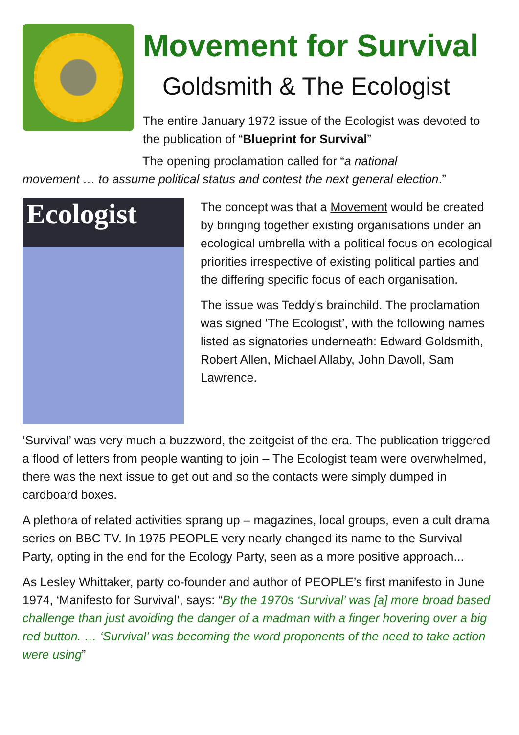Movement for Survival
Goldsmith & The Ecologist
The entire January 1972 issue of the Ecologist was devoted to the publication of “Blueprint for Survival”
The opening proclamation called for “a national
movement … to assume political status and contest the next general election.”
Ecologist
The concept was that a Movement would be created by bringing together existing organisations under an ecological umbrella with a political focus on ecological priorities irrespective of existing political parties and the differing specific focus of each organisation.
The issue was Teddy’s brainchild. The proclamation was signed ‘The Ecologist’, with the following names listed as signatories underneath: Edward Goldsmith, Robert Allen, Michael Allaby, John Davoll, Sam Lawrence.
‘Survival’ was very much a buzzword, the zeitgeist of the era. The publication triggered a flood of letters from people wanting to join – The Ecologist team were overwhelmed, there was the next issue to get out and so the contacts were simply dumped in cardboard boxes.
A plethora of related activities sprang up – magazines, local groups, even a cult drama series on BBC TV. In 1975 PEOPLE very nearly changed its name to the Survival Party, opting in the end for the Ecology Party, seen as a more positive approach...
As Lesley Whittaker, party co-founder and author of PEOPLE’s first manifesto in June 1974, ‘Manifesto for Survival’, says: “By the 1970s ‘Survival’ was [a] more broad based challenge than just avoiding the danger of a madman with a finger hovering over a big red button. … ‘Survival’ was becoming the word proponents of the need to take action were using”